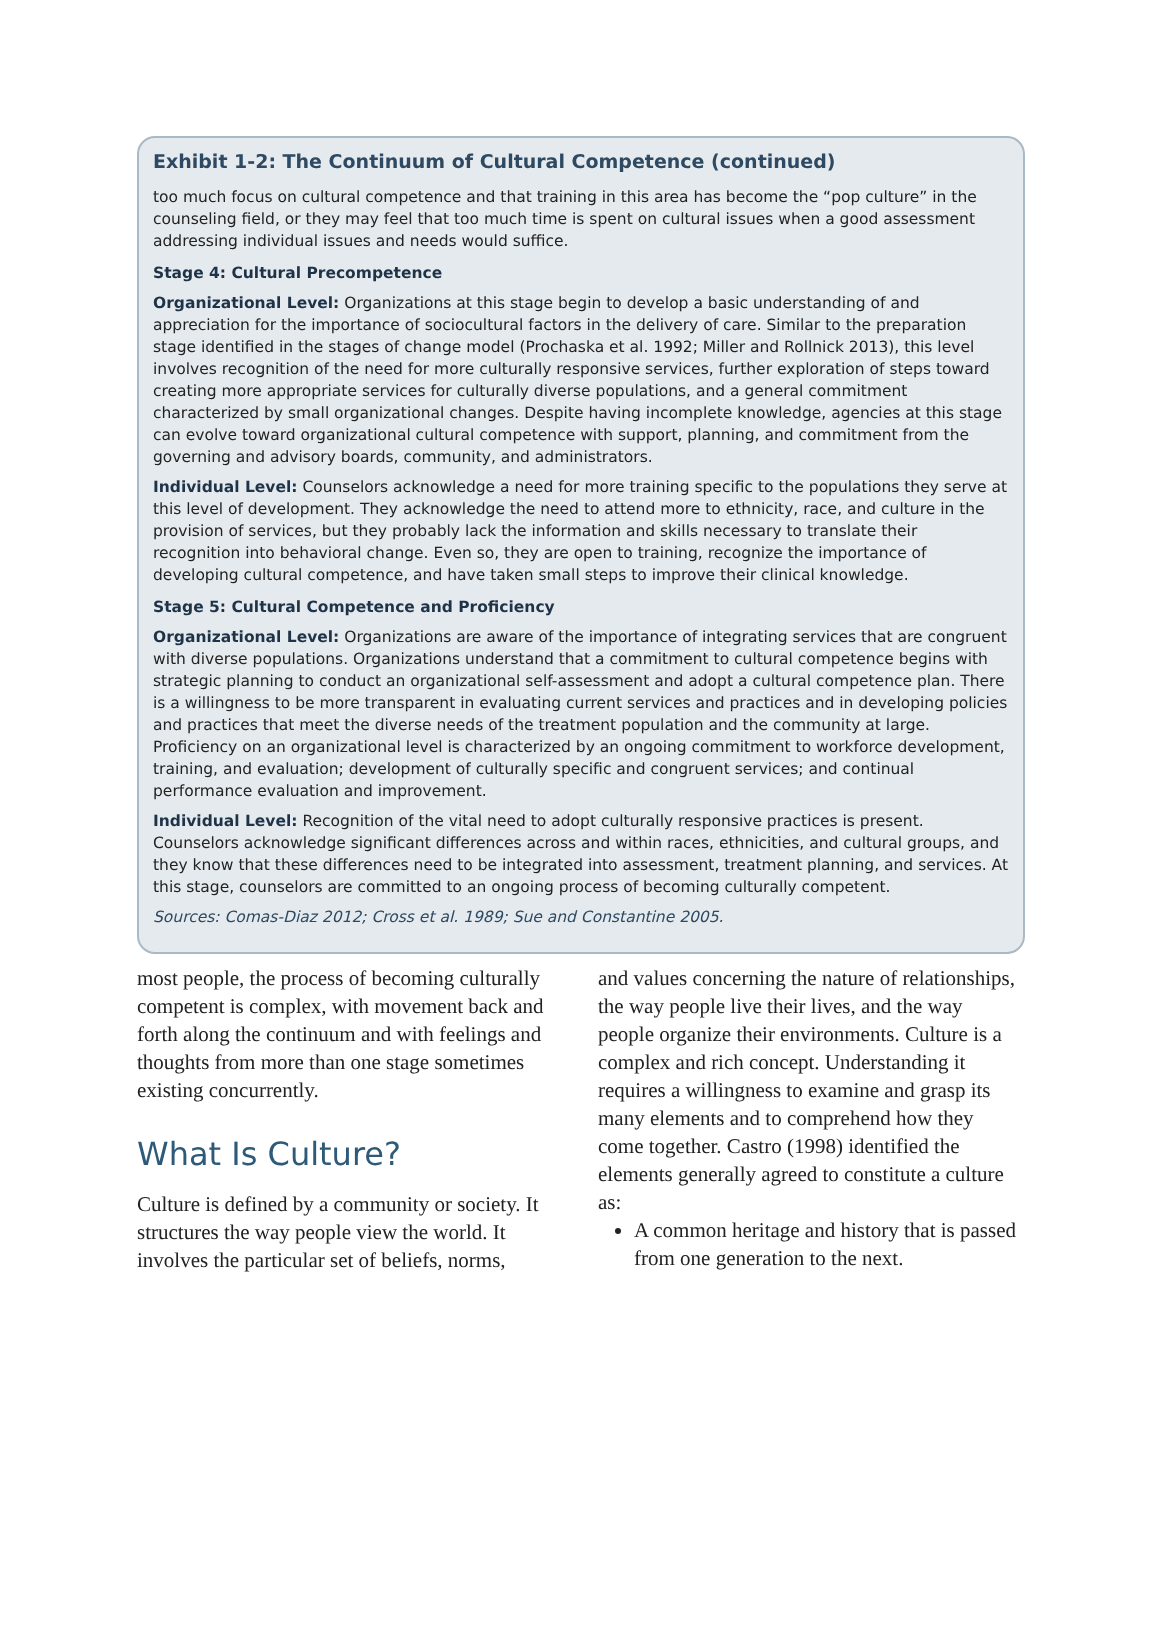Exhibit 1-2: The Continuum of Cultural Competence (continued)
too much focus on cultural competence and that training in this area has become the “pop culture” in the counseling field, or they may feel that too much time is spent on cultural issues when a good assessment addressing individual issues and needs would suffice.
Stage 4: Cultural Precompetence
Organizational Level: Organizations at this stage begin to develop a basic understanding of and appreciation for the importance of sociocultural factors in the delivery of care. Similar to the preparation stage identified in the stages of change model (Prochaska et al. 1992; Miller and Rollnick 2013), this level involves recognition of the need for more culturally responsive services, further exploration of steps toward creating more appropriate services for culturally diverse populations, and a general commitment characterized by small organizational changes. Despite having incomplete knowledge, agencies at this stage can evolve toward organizational cultural competence with support, planning, and commitment from the governing and advisory boards, community, and administrators.
Individual Level: Counselors acknowledge a need for more training specific to the populations they serve at this level of development. They acknowledge the need to attend more to ethnicity, race, and culture in the provision of services, but they probably lack the information and skills necessary to translate their recognition into behavioral change. Even so, they are open to training, recognize the importance of developing cultural competence, and have taken small steps to improve their clinical knowledge.
Stage 5: Cultural Competence and Proficiency
Organizational Level: Organizations are aware of the importance of integrating services that are congruent with diverse populations. Organizations understand that a commitment to cultural competence begins with strategic planning to conduct an organizational self-assessment and adopt a cultural competence plan. There is a willingness to be more transparent in evaluating current services and practices and in developing policies and practices that meet the diverse needs of the treatment population and the community at large. Proficiency on an organizational level is characterized by an ongoing commitment to workforce development, training, and evaluation; development of culturally specific and congruent services; and continual performance evaluation and improvement.
Individual Level: Recognition of the vital need to adopt culturally responsive practices is present. Counselors acknowledge significant differences across and within races, ethnicities, and cultural groups, and they know that these differences need to be integrated into assessment, treatment planning, and services. At this stage, counselors are committed to an ongoing process of becoming culturally competent.
Sources: Comas-Diaz 2012; Cross et al. 1989; Sue and Constantine 2005.
most people, the process of becoming culturally competent is complex, with movement back and forth along the continuum and with feelings and thoughts from more than one stage sometimes existing concurrently.
What Is Culture?
Culture is defined by a community or society. It structures the way people view the world. It involves the particular set of beliefs, norms,
and values concerning the nature of relationships, the way people live their lives, and the way people organize their environments. Culture is a complex and rich concept. Understanding it requires a willingness to examine and grasp its many elements and to comprehend how they come together. Castro (1998) identified the elements generally agreed to constitute a culture as:
A common heritage and history that is passed from one generation to the next.